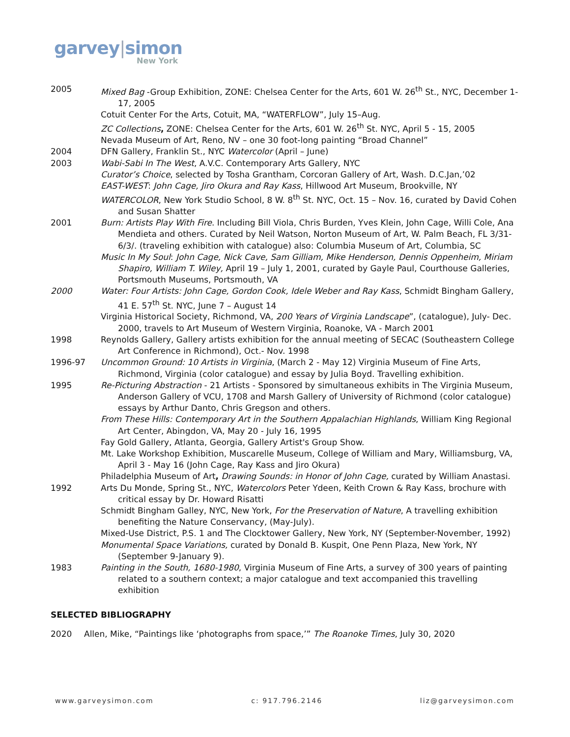garvey|simon
New York
2005 Mixed Bag -Group Exhibition, ZONE: Chelsea Center for the Arts, 601 W. 26<sup>th</sup> St., NYC, December 1-17, 2005
Cotuit Center For the Arts, Cotuit, MA, “WATERFLOW”, July 15–Aug.
ZC Collections, ZONE: Chelsea Center for the Arts, 601 W. 26<sup>th</sup> St. NYC, April 5 - 15, 2005
Nevada Museum of Art, Reno, NV – one 30 foot-long painting “Broad Channel”
2004 DFN Gallery, Franklin St., NYC Watercolor (April – June)
2003 Wabi-Sabi In The West, A.V.C. Contemporary Arts Gallery, NYC
Curator’s Choice, selected by Tosha Grantham, Corcoran Gallery of Art, Wash. D.C.Jan,’02
EAST-WEST: John Cage, Jiro Okura and Ray Kass, Hillwood Art Museum, Brookville, NY
WATERCOLOR, New York Studio School, 8 W. 8<sup>th</sup> St. NYC, Oct. 15 – Nov. 16, curated by David Cohen and Susan Shatter
2001 Burn: Artists Play With Fire. Including Bill Viola, Chris Burden, Yves Klein, John Cage, Willi Cole, Ana Mendieta and others. Curated by Neil Watson, Norton Museum of Art, W. Palm Beach, FL 3/31- 6/3/. (traveling exhibition with catalogue) also: Columbia Museum of Art, Columbia, SC
Music In My Soul: John Cage, Nick Cave, Sam Gilliam, Mike Henderson, Dennis Oppenheim, Miriam Shapiro, William T. Wiley, April 19 – July 1, 2001, curated by Gayle Paul, Courthouse Galleries, Portsmouth Museums, Portsmouth, VA
2000 Water: Four Artists: John Cage, Gordon Cook, Idele Weber and Ray Kass, Schmidt Bingham Gallery, 41 E. 57<sup>th</sup> St. NYC, June 7 – August 14
Virginia Historical Society, Richmond, VA, 200 Years of Virginia Landscape”, (catalogue), July- Dec. 2000, travels to Art Museum of Western Virginia, Roanoke, VA - March 2001
1998 Reynolds Gallery, Gallery artists exhibition for the annual meeting of SECAC (Southeastern College Art Conference in Richmond), Oct.- Nov. 1998
1996-97 Uncommon Ground: 10 Artists in Virginia, (March 2 - May 12) Virginia Museum of Fine Arts, Richmond, Virginia (color catalogue) and essay by Julia Boyd. Travelling exhibition.
1995 Re-Picturing Abstraction - 21 Artists - Sponsored by simultaneous exhibits in The Virginia Museum, Anderson Gallery of VCU, 1708 and Marsh Gallery of University of Richmond (color catalogue) essays by Arthur Danto, Chris Gregson and others.
From These Hills: Contemporary Art in the Southern Appalachian Highlands, William King Regional Art Center, Abingdon, VA, May 20 - July 16, 1995
Fay Gold Gallery, Atlanta, Georgia, Gallery Artist's Group Show.
Mt. Lake Workshop Exhibition, Muscarelle Museum, College of William and Mary, Williamsburg, VA, April 3 - May 16 (John Cage, Ray Kass and Jiro Okura)
Philadelphia Museum of Art, Drawing Sounds: in Honor of John Cage, curated by William Anastasi.
1992 Arts Du Monde, Spring St., NYC, Watercolors Peter Ydeen, Keith Crown & Ray Kass, brochure with critical essay by Dr. Howard Risatti
Schmidt Bingham Galley, NYC, New York, For the Preservation of Nature, A travelling exhibition benefiting the Nature Conservancy, (May-July).
Mixed-Use District, P.S. 1 and The Clocktower Gallery, New York, NY (September-November, 1992)
Monumental Space Variations, curated by Donald B. Kuspit, One Penn Plaza, New York, NY (September 9-January 9).
1983 Painting in the South, 1680-1980, Virginia Museum of Fine Arts, a survey of 300 years of painting related to a southern context; a major catalogue and text accompanied this travelling exhibition
SELECTED BIBLIOGRAPHY
2020 Allen, Mike, “Paintings like ‘photographs from space,’” The Roanoke Times, July 30, 2020
www.garveysimon.com c: 917.796.2146 liz@garveysimon.com